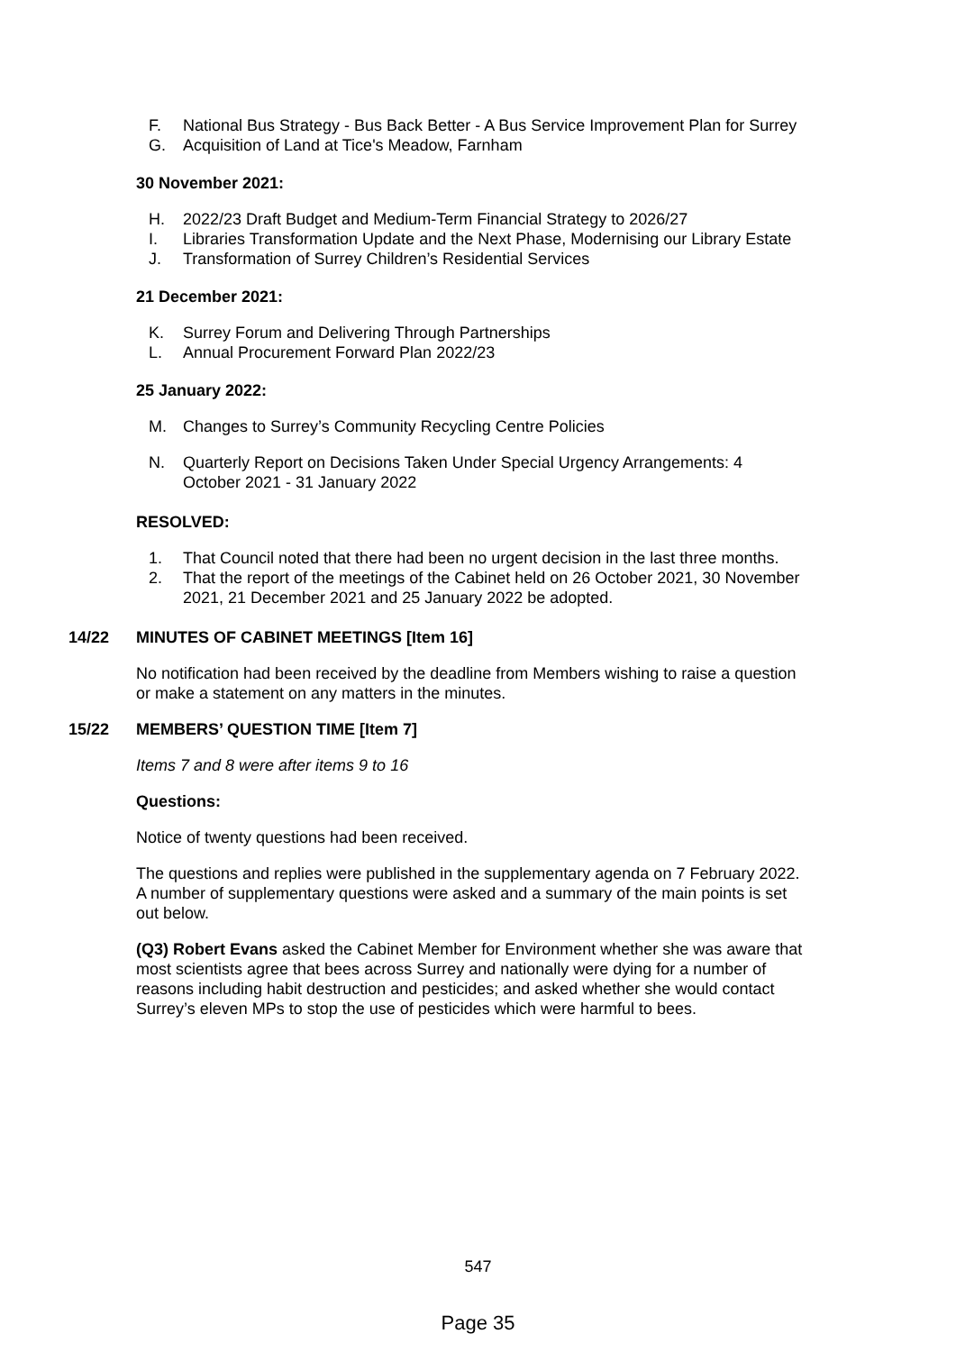F. National Bus Strategy - Bus Back Better - A Bus Service Improvement Plan for Surrey
G. Acquisition of Land at Tice's Meadow, Farnham
30 November 2021:
H. 2022/23 Draft Budget and Medium-Term Financial Strategy to 2026/27
I. Libraries Transformation Update and the Next Phase, Modernising our Library Estate
J. Transformation of Surrey Children’s Residential Services
21 December 2021:
K. Surrey Forum and Delivering Through Partnerships
L. Annual Procurement Forward Plan 2022/23
25 January 2022:
M. Changes to Surrey’s Community Recycling Centre Policies
N. Quarterly Report on Decisions Taken Under Special Urgency Arrangements: 4 October 2021 - 31 January 2022
RESOLVED:
1. That Council noted that there had been no urgent decision in the last three months.
2. That the report of the meetings of the Cabinet held on 26 October 2021, 30 November 2021, 21 December 2021 and 25 January 2022 be adopted.
14/22 MINUTES OF CABINET MEETINGS [Item 16]
No notification had been received by the deadline from Members wishing to raise a question or make a statement on any matters in the minutes.
15/22 MEMBERS’ QUESTION TIME [Item 7]
Items 7 and 8 were after items 9 to 16
Questions:
Notice of twenty questions had been received.
The questions and replies were published in the supplementary agenda on 7 February 2022. A number of supplementary questions were asked and a summary of the main points is set out below.
(Q3) Robert Evans asked the Cabinet Member for Environment whether she was aware that most scientists agree that bees across Surrey and nationally were dying for a number of reasons including habit destruction and pesticides; and asked whether she would contact Surrey’s eleven MPs to stop the use of pesticides which were harmful to bees.
547
Page 35